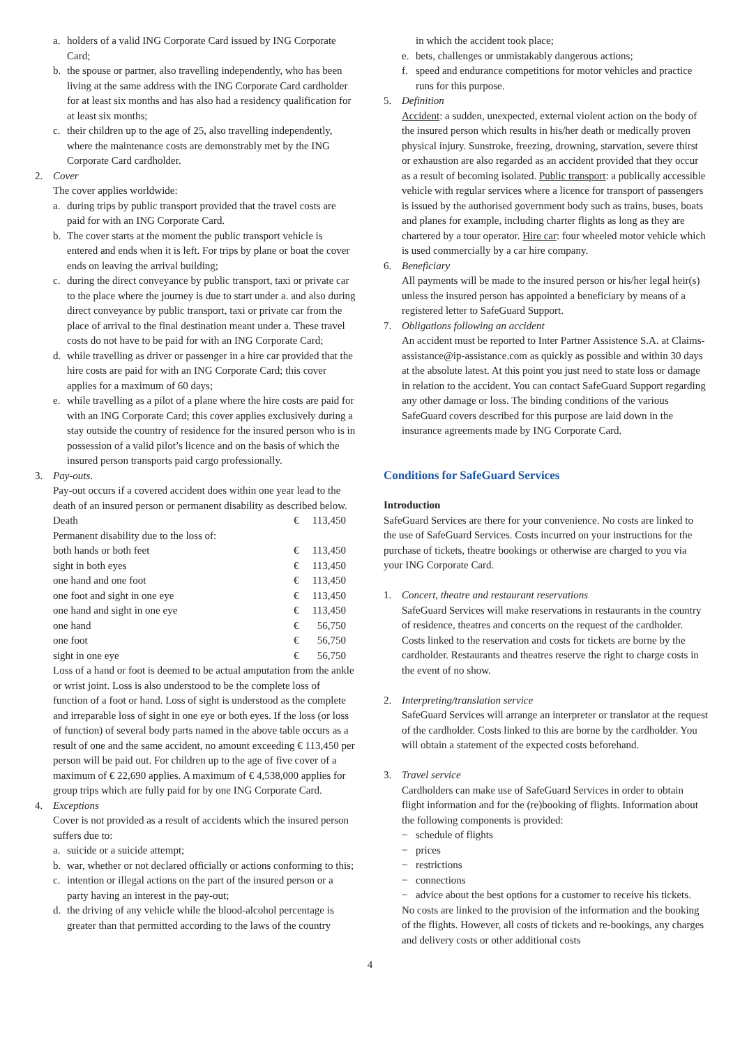a. holders of a valid ING Corporate Card issued by ING Corporate Card;
b. the spouse or partner, also travelling independently, who has been living at the same address with the ING Corporate Card cardholder for at least six months and has also had a residency qualification for at least six months;
c. their children up to the age of 25, also travelling independently, where the maintenance costs are demonstrably met by the ING Corporate Card cardholder.
2. Cover
The cover applies worldwide:
a. during trips by public transport provided that the travel costs are paid for with an ING Corporate Card.
b. The cover starts at the moment the public transport vehicle is entered and ends when it is left. For trips by plane or boat the cover ends on leaving the arrival building;
c. during the direct conveyance by public transport, taxi or private car to the place where the journey is due to start under a. and also during direct conveyance by public transport, taxi or private car from the place of arrival to the final destination meant under a. These travel costs do not have to be paid for with an ING Corporate Card;
d. while travelling as driver or passenger in a hire car provided that the hire costs are paid for with an ING Corporate Card; this cover applies for a maximum of 60 days;
e. while travelling as a pilot of a plane where the hire costs are paid for with an ING Corporate Card; this cover applies exclusively during a stay outside the country of residence for the insured person who is in possession of a valid pilot’s licence and on the basis of which the insured person transports paid cargo professionally.
3. Pay-outs.
Pay-out occurs if a covered accident does within one year lead to the death of an insured person or permanent disability as described below.
| Death | € | 113,450 |
| Permanent disability due to the loss of: | | |
| both hands or both feet | € | 113,450 |
| sight in both eyes | € | 113,450 |
| one hand and one foot | € | 113,450 |
| one foot and sight in one eye | € | 113,450 |
| one hand and sight in one eye | € | 113,450 |
| one hand | € | 56,750 |
| one foot | € | 56,750 |
| sight in one eye | € | 56,750 |
Loss of a hand or foot is deemed to be actual amputation from the ankle or wrist joint. Loss is also understood to be the complete loss of function of a foot or hand. Loss of sight is understood as the complete and irreparable loss of sight in one eye or both eyes. If the loss (or loss of function) of several body parts named in the above table occurs as a result of one and the same accident, no amount exceeding € 113,450 per person will be paid out. For children up to the age of five cover of a maximum of € 22,690 applies. A maximum of € 4,538,000 applies for group trips which are fully paid for by one ING Corporate Card.
4. Exceptions
Cover is not provided as a result of accidents which the insured person suffers due to:
a. suicide or a suicide attempt;
b. war, whether or not declared officially or actions conforming to this;
c. intention or illegal actions on the part of the insured person or a party having an interest in the pay-out;
d. the driving of any vehicle while the blood-alcohol percentage is greater than that permitted according to the laws of the country
in which the accident took place;
e. bets, challenges or unmistakably dangerous actions;
f. speed and endurance competitions for motor vehicles and practice runs for this purpose.
5. Definition
Accident: a sudden, unexpected, external violent action on the body of the insured person which results in his/her death or medically proven physical injury. Sunstroke, freezing, drowning, starvation, severe thirst or exhaustion are also regarded as an accident provided that they occur as a result of becoming isolated. Public transport: a publically accessible vehicle with regular services where a licence for transport of passengers is issued by the authorised government body such as trains, buses, boats and planes for example, including charter flights as long as they are chartered by a tour operator. Hire car: four wheeled motor vehicle which is used commercially by a car hire company.
6. Beneficiary
All payments will be made to the insured person or his/her legal heir(s) unless the insured person has appointed a beneficiary by means of a registered letter to SafeGuard Support.
7. Obligations following an accident
An accident must be reported to Inter Partner Assistence S.A. at Claims-assistance@ip-assistance.com as quickly as possible and within 30 days at the absolute latest. At this point you just need to state loss or damage in relation to the accident. You can contact SafeGuard Support regarding any other damage or loss. The binding conditions of the various SafeGuard covers described for this purpose are laid down in the insurance agreements made by ING Corporate Card.
Conditions for SafeGuard Services
Introduction
SafeGuard Services are there for your convenience. No costs are linked to the use of SafeGuard Services. Costs incurred on your instructions for the purchase of tickets, theatre bookings or otherwise are charged to you via your ING Corporate Card.
1. Concert, theatre and restaurant reservations
SafeGuard Services will make reservations in restaurants in the country of residence, theatres and concerts on the request of the cardholder. Costs linked to the reservation and costs for tickets are borne by the cardholder. Restaurants and theatres reserve the right to charge costs in the event of no show.
2. Interpreting/translation service
SafeGuard Services will arrange an interpreter or translator at the request of the cardholder. Costs linked to this are borne by the cardholder. You will obtain a statement of the expected costs beforehand.
3. Travel service
Cardholders can make use of SafeGuard Services in order to obtain flight information and for the (re)booking of flights. Information about the following components is provided:
− schedule of flights
− prices
− restrictions
− connections
− advice about the best options for a customer to receive his tickets.
No costs are linked to the provision of the information and the booking of the flights. However, all costs of tickets and re-bookings, any charges and delivery costs or other additional costs
4